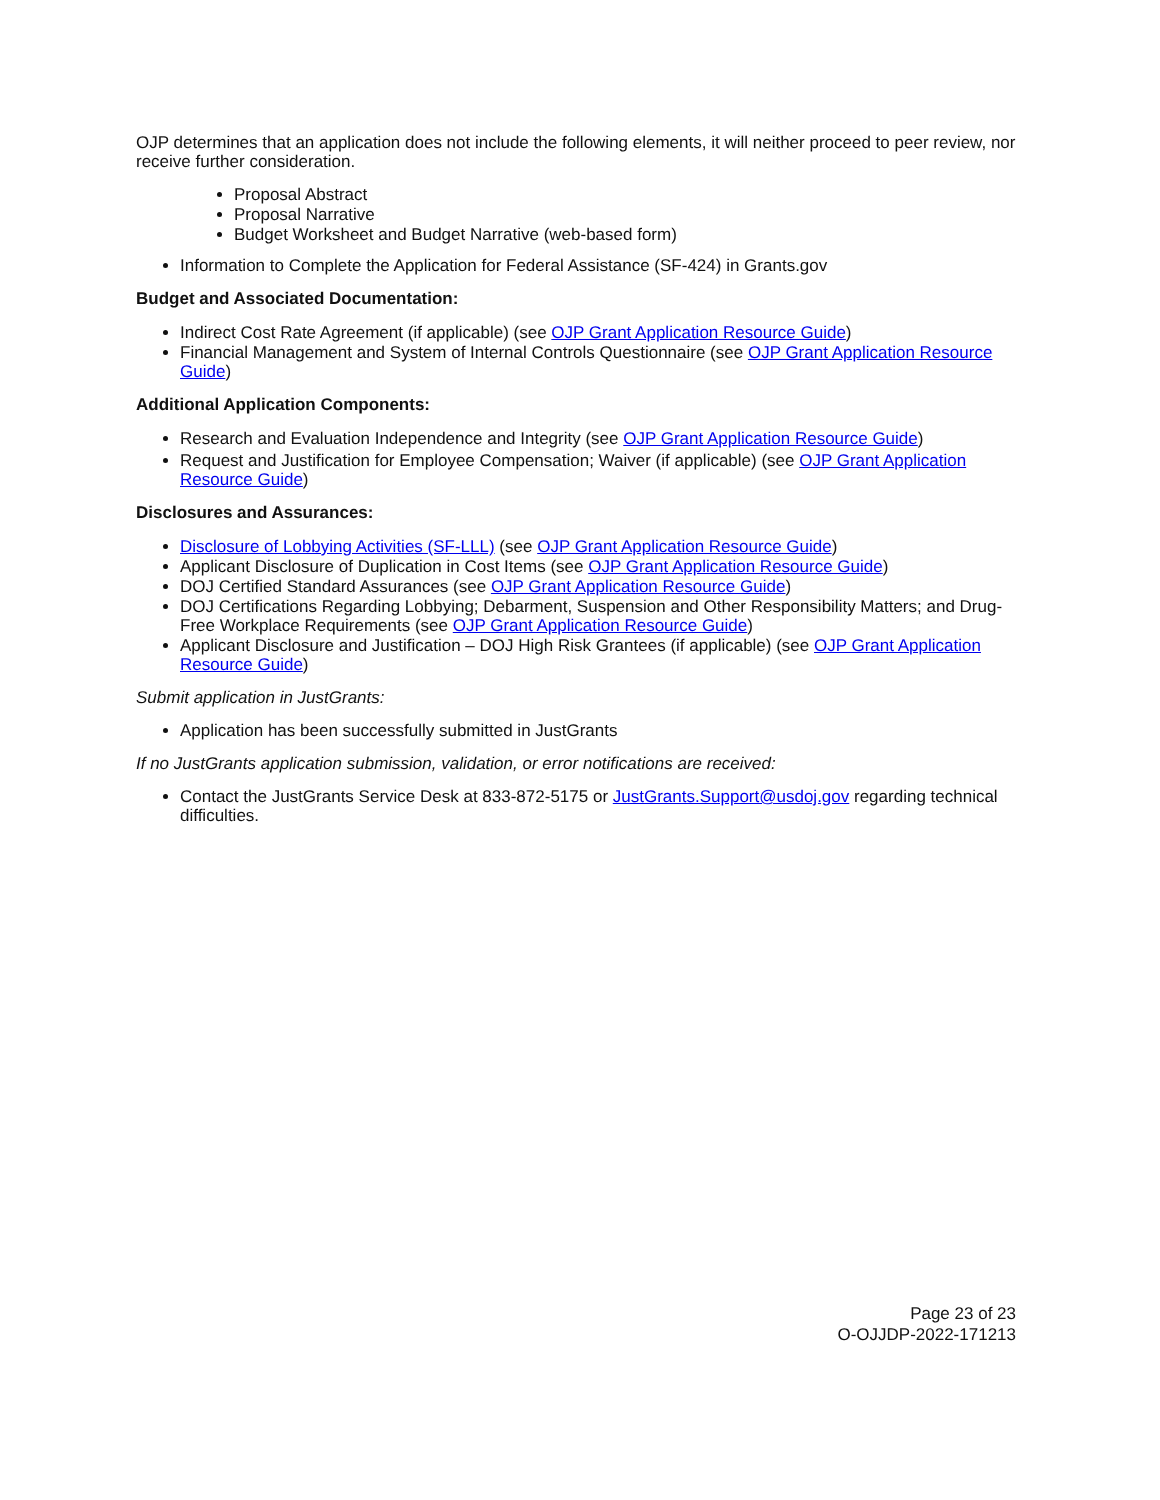OJP determines that an application does not include the following elements, it will neither proceed to peer review, nor receive further consideration.
Proposal Abstract
Proposal Narrative
Budget Worksheet and Budget Narrative (web-based form)
Information to Complete the Application for Federal Assistance (SF-424) in Grants.gov
Budget and Associated Documentation:
Indirect Cost Rate Agreement (if applicable) (see OJP Grant Application Resource Guide)
Financial Management and System of Internal Controls Questionnaire (see OJP Grant Application Resource Guide)
Additional Application Components:
Research and Evaluation Independence and Integrity (see OJP Grant Application Resource Guide)
Request and Justification for Employee Compensation; Waiver (if applicable) (see OJP Grant Application Resource Guide)
Disclosures and Assurances:
Disclosure of Lobbying Activities (SF-LLL) (see OJP Grant Application Resource Guide)
Applicant Disclosure of Duplication in Cost Items (see OJP Grant Application Resource Guide)
DOJ Certified Standard Assurances (see OJP Grant Application Resource Guide)
DOJ Certifications Regarding Lobbying; Debarment, Suspension and Other Responsibility Matters; and Drug-Free Workplace Requirements (see OJP Grant Application Resource Guide)
Applicant Disclosure and Justification – DOJ High Risk Grantees (if applicable) (see OJP Grant Application Resource Guide)
Submit application in JustGrants:
Application has been successfully submitted in JustGrants
If no JustGrants application submission, validation, or error notifications are received:
Contact the JustGrants Service Desk at 833-872-5175 or JustGrants.Support@usdoj.gov regarding technical difficulties.
Page 23 of 23
O-OJJDP-2022-171213